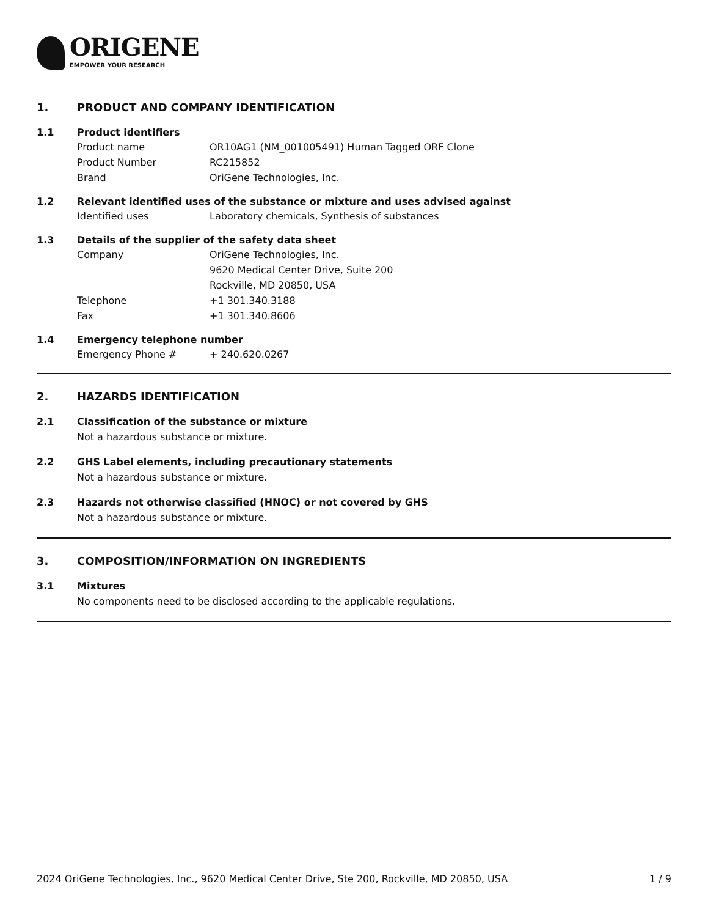ORIGENE
EMPOWER YOUR RESEARCH
1. PRODUCT AND COMPANY IDENTIFICATION
1.1 Product identifiers
Product name OR10AG1 (NM_001005491) Human Tagged ORF Clone
Product Number RC215852
Brand OriGene Technologies, Inc.
1.2 Relevant identified uses of the substance or mixture and uses advised against
Identified uses Laboratory chemicals, Synthesis of substances
1.3 Details of the supplier of the safety data sheet
Company OriGene Technologies, Inc.
9620 Medical Center Drive, Suite 200
Rockville, MD 20850, USA
Telephone +1 301.340.3188
Fax +1 301.340.8606
1.4 Emergency telephone number
Emergency Phone # + 240.620.0267
2. HAZARDS IDENTIFICATION
2.1 Classification of the substance or mixture
Not a hazardous substance or mixture.
2.2 GHS Label elements, including precautionary statements
Not a hazardous substance or mixture.
2.3 Hazards not otherwise classified (HNOC) or not covered by GHS
Not a hazardous substance or mixture.
3. COMPOSITION/INFORMATION ON INGREDIENTS
3.1 Mixtures
No components need to be disclosed according to the applicable regulations.
2024 OriGene Technologies, Inc., 9620 Medical Center Drive, Ste 200, Rockville, MD 20850, USA 1 / 9